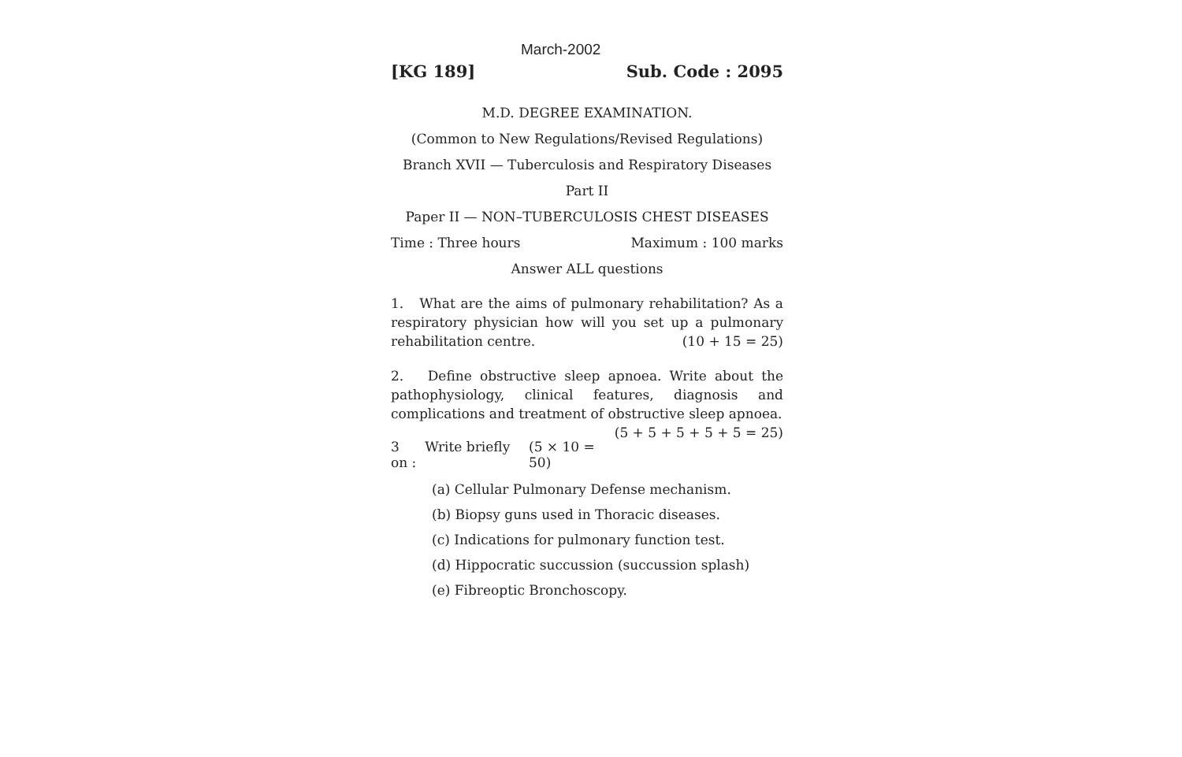March-2002
[KG 189] Sub. Code : 2095
M.D. DEGREE EXAMINATION.
(Common to New Regulations/Revised Regulations)
Branch XVII — Tuberculosis and Respiratory Diseases
Part II
Paper II — NON–TUBERCULOSIS CHEST DISEASES
Time : Three hours Maximum : 100 marks
Answer ALL questions
1. What are the aims of pulmonary rehabilitation? As a respiratory physician how will you set up a pulmonary rehabilitation centre. (10 + 15 = 25)
2. Define obstructive sleep apnoea. Write about the pathophysiology, clinical features, diagnosis and complications and treatment of obstructive sleep apnoea. (5 + 5 + 5 + 5 + 5 = 25)
3 Write briefly on : (5 × 10 = 50)
(a) Cellular Pulmonary Defense mechanism.
(b) Biopsy guns used in Thoracic diseases.
(c) Indications for pulmonary function test.
(d) Hippocratic succussion (succussion splash)
(e) Fibreoptic Bronchoscopy.